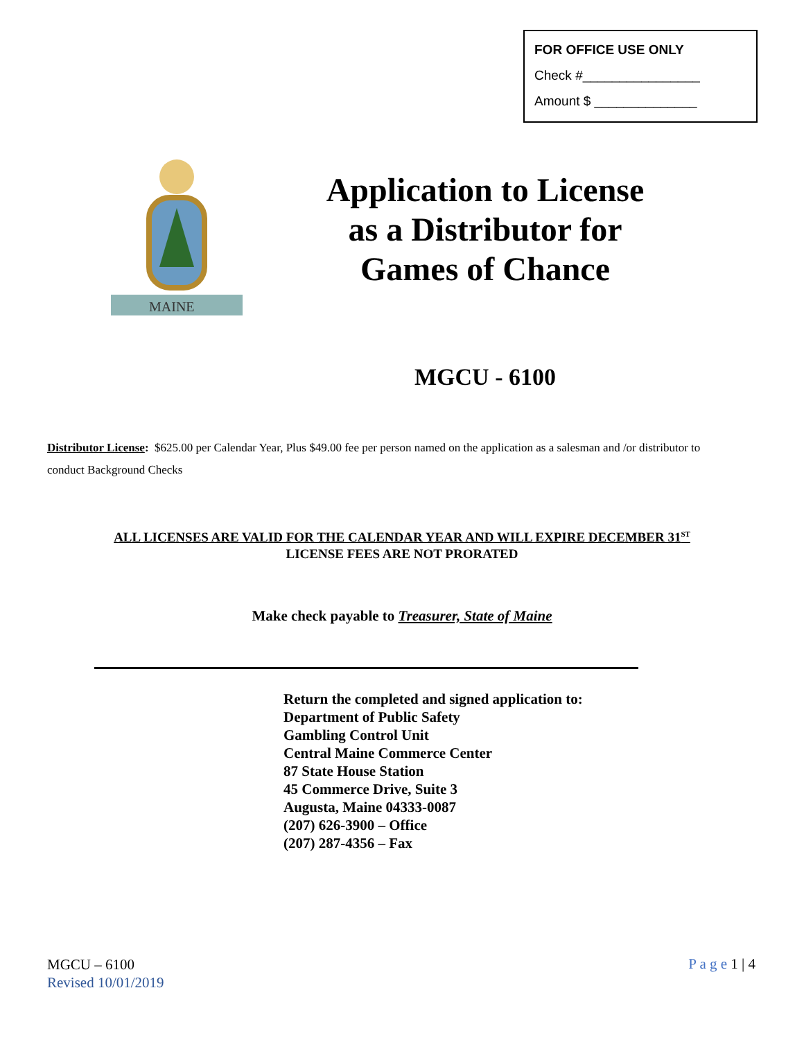FOR OFFICE USE ONLY
Check #________________
Amount $ ______________
MAINE
Application to License as a Distributor for Games of Chance
MGCU - 6100
Distributor License: $625.00 per Calendar Year, Plus $49.00 fee per person named on the application as a salesman and /or distributor to conduct Background Checks
ALL LICENSES ARE VALID FOR THE CALENDAR YEAR AND WILL EXPIRE DECEMBER 31<sup>ST</sup>
LICENSE FEES ARE NOT PRORATED
Make check payable to Treasurer, State of Maine
Return the completed and signed application to:
Department of Public Safety
Gambling Control Unit
Central Maine Commerce Center
87 State House Station
45 Commerce Drive, Suite 3
Augusta, Maine 04333-0087
(207) 626-3900 – Office
(207) 287-4356 – Fax
MGCU – 6100
Revised 10/01/2019
P a g e 1 | 4